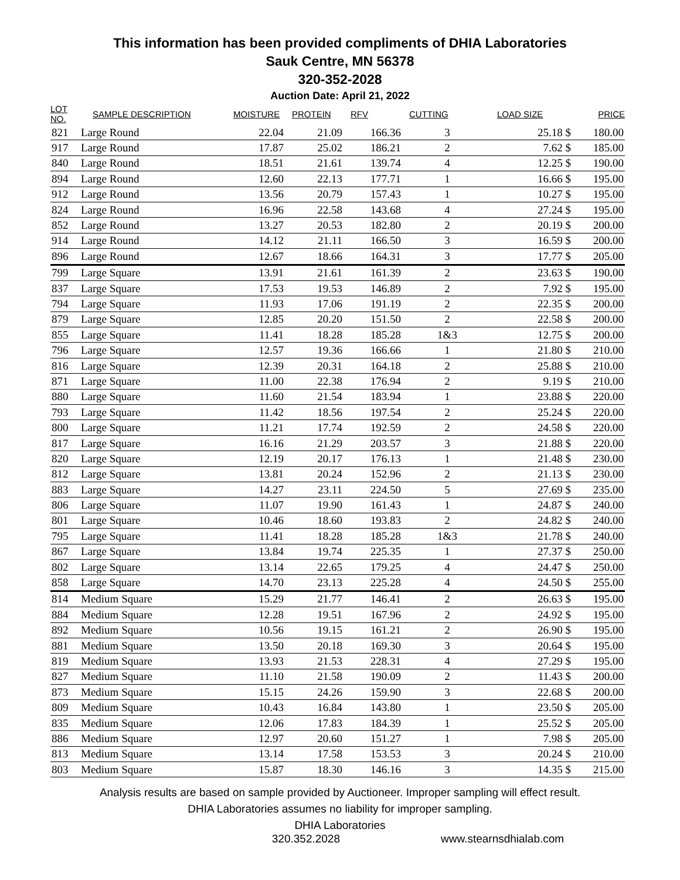This information has been provided compliments of DHIA Laboratories
Sauk Centre, MN 56378
320-352-2028
Auction Date: April 21, 2022
| LOT NO. | SAMPLE DESCRIPTION | MOISTURE | PROTEIN | RFV | CUTTING | LOAD SIZE | PRICE |
| --- | --- | --- | --- | --- | --- | --- | --- |
| 821 | Large Round | 22.04 | 21.09 | 166.36 | 3 | 25.18 $ | 180.00 |
| 917 | Large Round | 17.87 | 25.02 | 186.21 | 2 | 7.62 $ | 185.00 |
| 840 | Large Round | 18.51 | 21.61 | 139.74 | 4 | 12.25 $ | 190.00 |
| 894 | Large Round | 12.60 | 22.13 | 177.71 | 1 | 16.66 $ | 195.00 |
| 912 | Large Round | 13.56 | 20.79 | 157.43 | 1 | 10.27 $ | 195.00 |
| 824 | Large Round | 16.96 | 22.58 | 143.68 | 4 | 27.24 $ | 195.00 |
| 852 | Large Round | 13.27 | 20.53 | 182.80 | 2 | 20.19 $ | 200.00 |
| 914 | Large Round | 14.12 | 21.11 | 166.50 | 3 | 16.59 $ | 200.00 |
| 896 | Large Round | 12.67 | 18.66 | 164.31 | 3 | 17.77 $ | 205.00 |
| 799 | Large Square | 13.91 | 21.61 | 161.39 | 2 | 23.63 $ | 190.00 |
| 837 | Large Square | 17.53 | 19.53 | 146.89 | 2 | 7.92 $ | 195.00 |
| 794 | Large Square | 11.93 | 17.06 | 191.19 | 2 | 22.35 $ | 200.00 |
| 879 | Large Square | 12.85 | 20.20 | 151.50 | 2 | 22.58 $ | 200.00 |
| 855 | Large Square | 11.41 | 18.28 | 185.28 | 1&3 | 12.75 $ | 200.00 |
| 796 | Large Square | 12.57 | 19.36 | 166.66 | 1 | 21.80 $ | 210.00 |
| 816 | Large Square | 12.39 | 20.31 | 164.18 | 2 | 25.88 $ | 210.00 |
| 871 | Large Square | 11.00 | 22.38 | 176.94 | 2 | 9.19 $ | 210.00 |
| 880 | Large Square | 11.60 | 21.54 | 183.94 | 1 | 23.88 $ | 220.00 |
| 793 | Large Square | 11.42 | 18.56 | 197.54 | 2 | 25.24 $ | 220.00 |
| 800 | Large Square | 11.21 | 17.74 | 192.59 | 2 | 24.58 $ | 220.00 |
| 817 | Large Square | 16.16 | 21.29 | 203.57 | 3 | 21.88 $ | 220.00 |
| 820 | Large Square | 12.19 | 20.17 | 176.13 | 1 | 21.48 $ | 230.00 |
| 812 | Large Square | 13.81 | 20.24 | 152.96 | 2 | 21.13 $ | 230.00 |
| 883 | Large Square | 14.27 | 23.11 | 224.50 | 5 | 27.69 $ | 235.00 |
| 806 | Large Square | 11.07 | 19.90 | 161.43 | 1 | 24.87 $ | 240.00 |
| 801 | Large Square | 10.46 | 18.60 | 193.83 | 2 | 24.82 $ | 240.00 |
| 795 | Large Square | 11.41 | 18.28 | 185.28 | 1&3 | 21.78 $ | 240.00 |
| 867 | Large Square | 13.84 | 19.74 | 225.35 | 1 | 27.37 $ | 250.00 |
| 802 | Large Square | 13.14 | 22.65 | 179.25 | 4 | 24.47 $ | 250.00 |
| 858 | Large Square | 14.70 | 23.13 | 225.28 | 4 | 24.50 $ | 255.00 |
| 814 | Medium Square | 15.29 | 21.77 | 146.41 | 2 | 26.63 $ | 195.00 |
| 884 | Medium Square | 12.28 | 19.51 | 167.96 | 2 | 24.92 $ | 195.00 |
| 892 | Medium Square | 10.56 | 19.15 | 161.21 | 2 | 26.90 $ | 195.00 |
| 881 | Medium Square | 13.50 | 20.18 | 169.30 | 3 | 20.64 $ | 195.00 |
| 819 | Medium Square | 13.93 | 21.53 | 228.31 | 4 | 27.29 $ | 195.00 |
| 827 | Medium Square | 11.10 | 21.58 | 190.09 | 2 | 11.43 $ | 200.00 |
| 873 | Medium Square | 15.15 | 24.26 | 159.90 | 3 | 22.68 $ | 200.00 |
| 809 | Medium Square | 10.43 | 16.84 | 143.80 | 1 | 23.50 $ | 205.00 |
| 835 | Medium Square | 12.06 | 17.83 | 184.39 | 1 | 25.52 $ | 205.00 |
| 886 | Medium Square | 12.97 | 20.60 | 151.27 | 1 | 7.98 $ | 205.00 |
| 813 | Medium Square | 13.14 | 17.58 | 153.53 | 3 | 20.24 $ | 210.00 |
| 803 | Medium Square | 15.87 | 18.30 | 146.16 | 3 | 14.35 $ | 215.00 |
Analysis results are based on sample provided by Auctioneer. Improper sampling will effect result.
DHIA Laboratories assumes no liability for improper sampling.
DHIA Laboratories
320.352.2028 www.stearnsdhialab.com